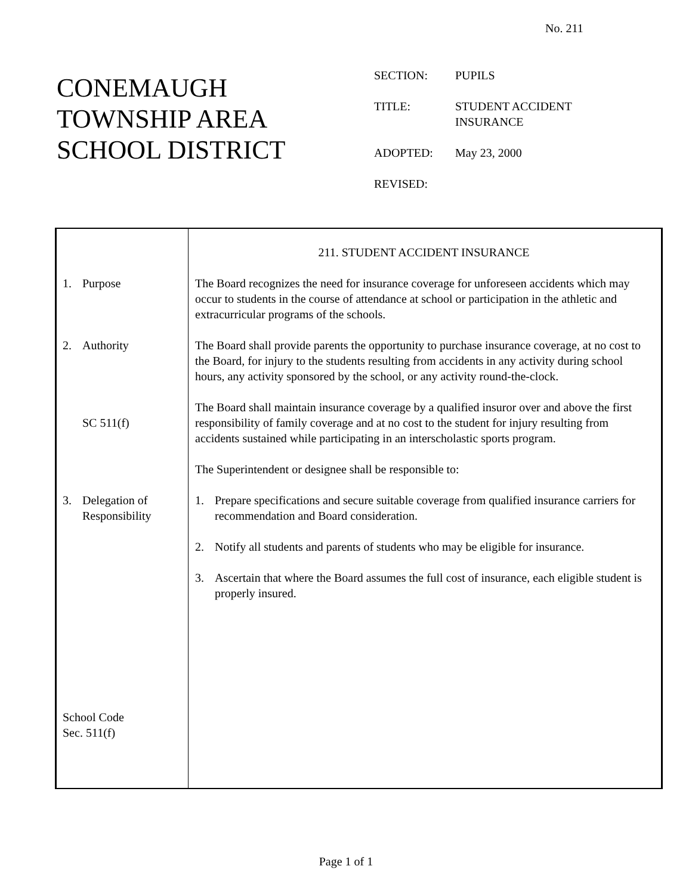No. 211
CONEMAUGH
TOWNSHIP AREA
SCHOOL DISTRICT
| SECTION: | PUPILS |
| TITLE: | STUDENT ACCIDENT INSURANCE |
| ADOPTED: | May 23, 2000 |
| REVISED: | |
1. Purpose
2. Authority
SC 511(f)
3. Delegation of
Responsibility
School Code
Sec. 511(f)
211. STUDENT ACCIDENT INSURANCE
The Board recognizes the need for insurance coverage for unforeseen accidents which may occur to students in the course of attendance at school or participation in the athletic and extracurricular programs of the schools.
The Board shall provide parents the opportunity to purchase insurance coverage, at no cost to the Board, for injury to the students resulting from accidents in any activity during school hours, any activity sponsored by the school, or any activity round-the-clock.
The Board shall maintain insurance coverage by a qualified insuror over and above the first responsibility of family coverage and at no cost to the student for injury resulting from accidents sustained while participating in an interscholastic sports program.
The Superintendent or designee shall be responsible to:
1. Prepare specifications and secure suitable coverage from qualified insurance carriers for recommendation and Board consideration.
2. Notify all students and parents of students who may be eligible for insurance.
3. Ascertain that where the Board assumes the full cost of insurance, each eligible student is properly insured.
Page 1 of 1